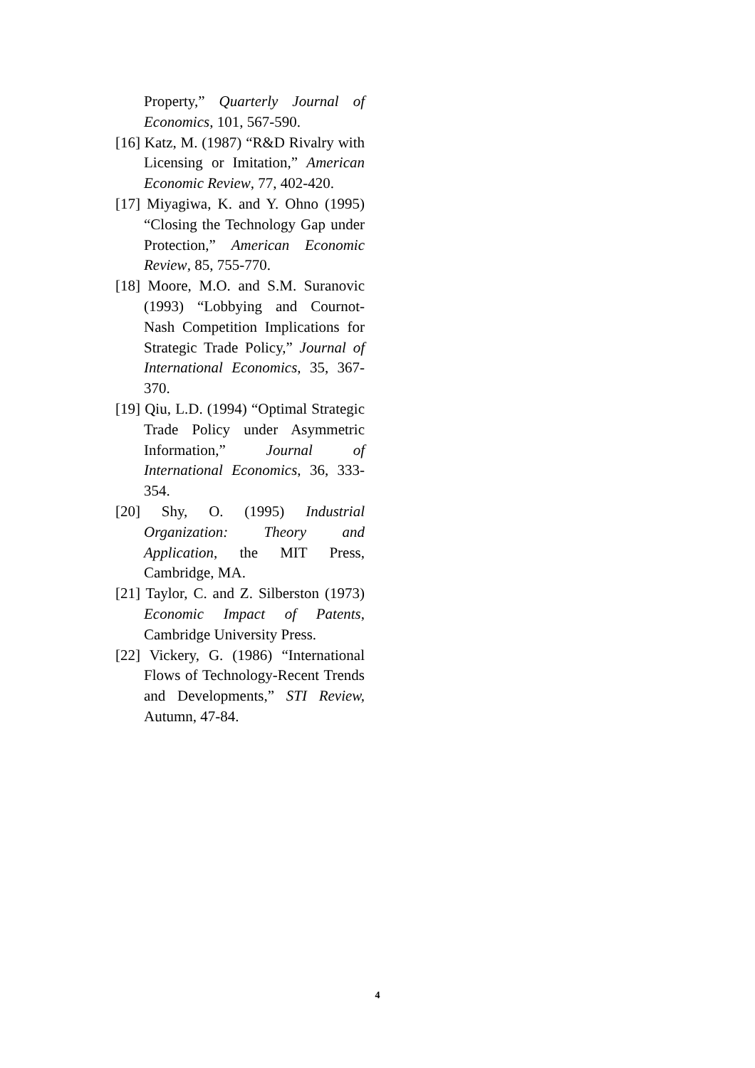Property,” Quarterly Journal of Economics, 101, 567-590.
[16] Katz, M. (1987) “R&D Rivalry with Licensing or Imitation,” American Economic Review, 77, 402-420.
[17] Miyagiwa, K. and Y. Ohno (1995) “Closing the Technology Gap under Protection,” American Economic Review, 85, 755-770.
[18] Moore, M.O. and S.M. Suranovic (1993) “Lobbying and Cournot-Nash Competition Implications for Strategic Trade Policy,” Journal of International Economics, 35, 367-370.
[19] Qiu, L.D. (1994) “Optimal Strategic Trade Policy under Asymmetric Information,” Journal of International Economics, 36, 333-354.
[20] Shy, O. (1995) Industrial Organization: Theory and Application, the MIT Press, Cambridge, MA.
[21] Taylor, C. and Z. Silberston (1973) Economic Impact of Patents, Cambridge University Press.
[22] Vickery, G. (1986) “International Flows of Technology-Recent Trends and Developments,” STI Review, Autumn, 47-84.
4